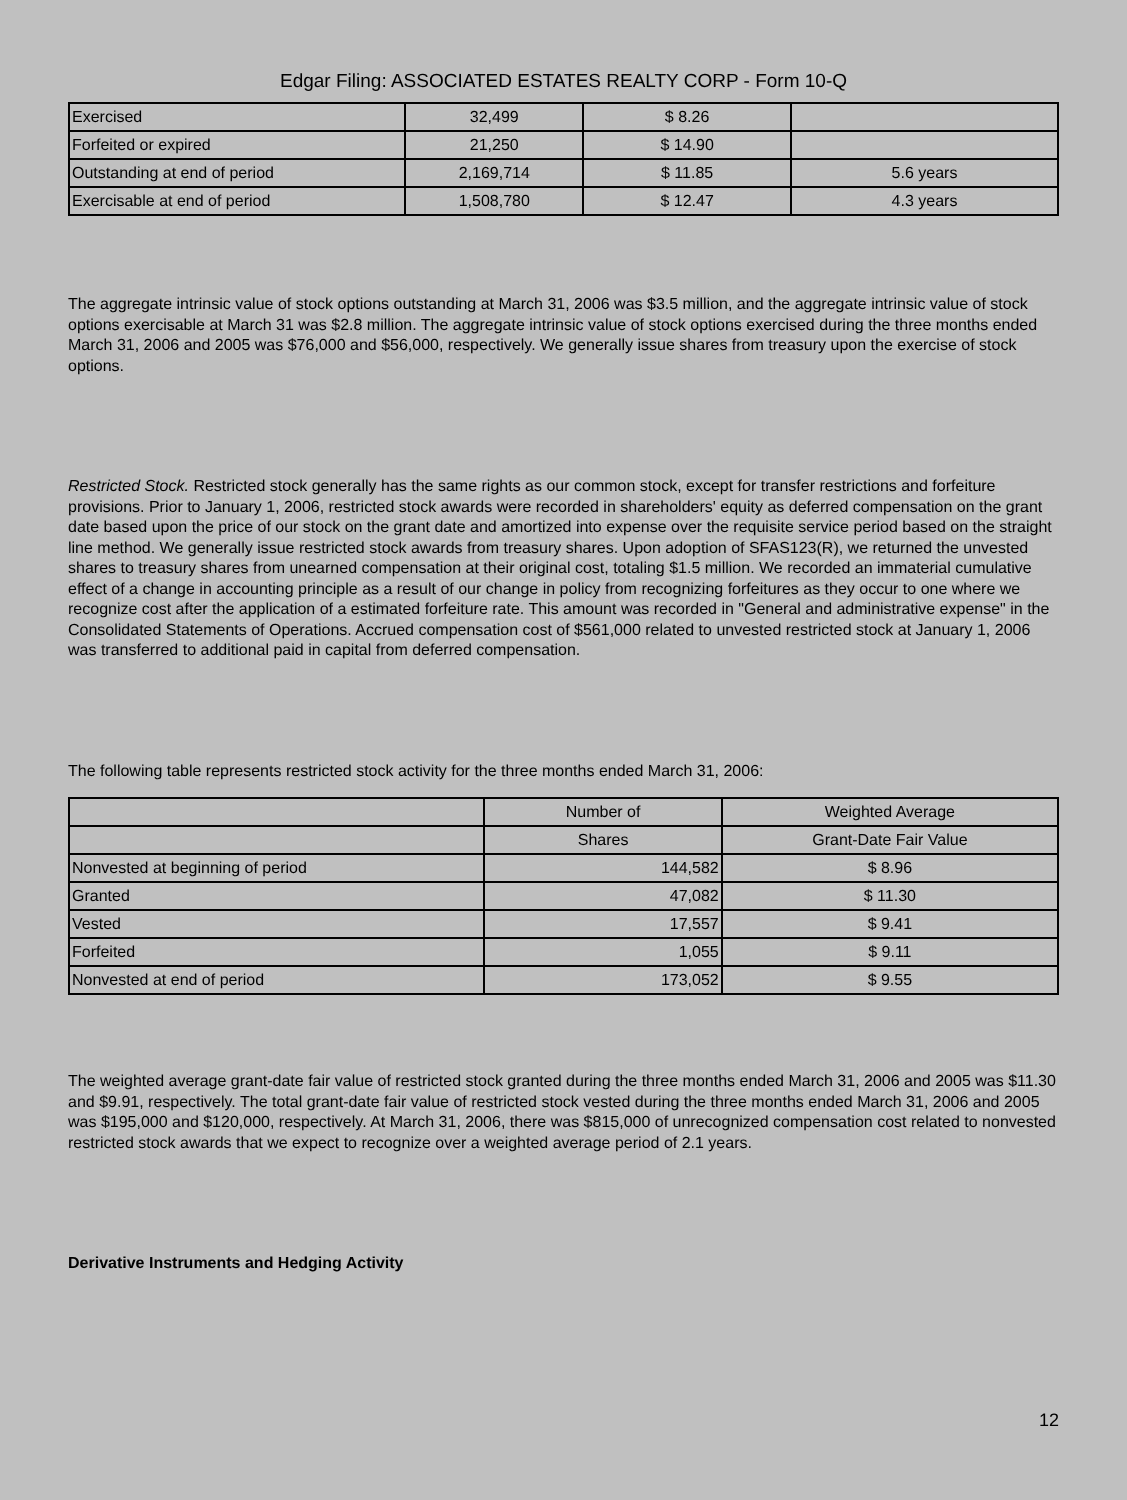Edgar Filing: ASSOCIATED ESTATES REALTY CORP - Form 10-Q
| Exercised | 32,499 | $ 8.26 | |
| Forfeited or expired | 21,250 | $ 14.90 | |
| Outstanding at end of period | 2,169,714 | $ 11.85 | 5.6 years |
| Exercisable at end of period | 1,508,780 | $ 12.47 | 4.3 years |
The aggregate intrinsic value of stock options outstanding at March 31, 2006 was $3.5 million, and the aggregate intrinsic value of stock options exercisable at March 31 was $2.8 million. The aggregate intrinsic value of stock options exercised during the three months ended March 31, 2006 and 2005 was $76,000 and $56,000, respectively. We generally issue shares from treasury upon the exercise of stock options.
Restricted Stock. Restricted stock generally has the same rights as our common stock, except for transfer restrictions and forfeiture provisions. Prior to January 1, 2006, restricted stock awards were recorded in shareholders' equity as deferred compensation on the grant date based upon the price of our stock on the grant date and amortized into expense over the requisite service period based on the straight line method. We generally issue restricted stock awards from treasury shares. Upon adoption of SFAS123(R), we returned the unvested shares to treasury shares from unearned compensation at their original cost, totaling $1.5 million. We recorded an immaterial cumulative effect of a change in accounting principle as a result of our change in policy from recognizing forfeitures as they occur to one where we recognize cost after the application of a estimated forfeiture rate. This amount was recorded in "General and administrative expense" in the Consolidated Statements of Operations. Accrued compensation cost of $561,000 related to unvested restricted stock at January 1, 2006 was transferred to additional paid in capital from deferred compensation.
The following table represents restricted stock activity for the three months ended March 31, 2006:
| | Number of | Weighted Average |
| --- | --- | --- |
| | Shares | Grant-Date Fair Value |
| Nonvested at beginning of period | 144,582 | $ 8.96 |
| Granted | 47,082 | $ 11.30 |
| Vested | 17,557 | $ 9.41 |
| Forfeited | 1,055 | $ 9.11 |
| Nonvested at end of period | 173,052 | $ 9.55 |
The weighted average grant-date fair value of restricted stock granted during the three months ended March 31, 2006 and 2005 was $11.30 and $9.91, respectively. The total grant-date fair value of restricted stock vested during the three months ended March 31, 2006 and 2005 was $195,000 and $120,000, respectively. At March 31, 2006, there was $815,000 of unrecognized compensation cost related to nonvested restricted stock awards that we expect to recognize over a weighted average period of 2.1 years.
Derivative Instruments and Hedging Activity
12